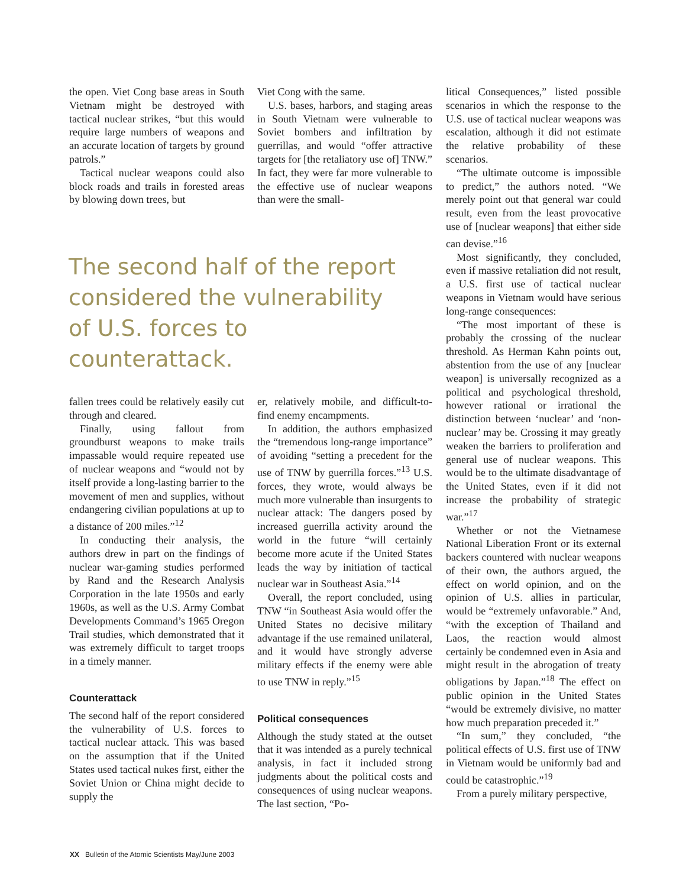the open. Viet Cong base areas in South Vietnam might be destroyed with tactical nuclear strikes, “but this would require large numbers of weapons and an accurate location of targets by ground patrols.”
Tactical nuclear weapons could also block roads and trails in forested areas by blowing down trees, but
Viet Cong with the same.
U.S. bases, harbors, and staging areas in South Vietnam were vulnerable to Soviet bombers and infiltration by guerrillas, and would “offer attractive targets for [the retaliatory use of] TNW.” In fact, they were far more vulnerable to the effective use of nuclear weapons than were the small-
The second half of the report considered the vulnerability of U.S. forces to counterattack.
fallen trees could be relatively easily cut through and cleared.
Finally, using fallout from groundburst weapons to make trails impassable would require repeated use of nuclear weapons and “would not by itself provide a long-lasting barrier to the movement of men and supplies, without endangering civilian populations at up to a distance of 200 miles.”<sup>12</sup>
In conducting their analysis, the authors drew in part on the findings of nuclear war-gaming studies performed by Rand and the Research Analysis Corporation in the late 1950s and early 1960s, as well as the U.S. Army Combat Developments Command’s 1965 Oregon Trail studies, which demonstrated that it was extremely difficult to target troops in a timely manner.
Counterattack
The second half of the report considered the vulnerability of U.S. forces to tactical nuclear attack. This was based on the assumption that if the United States used tactical nukes first, either the Soviet Union or China might decide to supply the
er, relatively mobile, and difficult-to-find enemy encampments.
In addition, the authors emphasized the “tremendous long-range importance” of avoiding “setting a precedent for the use of TNW by guerrilla forces.”<sup>13</sup> U.S. forces, they wrote, would always be much more vulnerable than insurgents to nuclear attack: The dangers posed by increased guerrilla activity around the world in the future “will certainly become more acute if the United States leads the way by initiation of tactical nuclear war in Southeast Asia.”<sup>14</sup>
Overall, the report concluded, using TNW “in Southeast Asia would offer the United States no decisive military advantage if the use remained unilateral, and it would have strongly adverse military effects if the enemy were able to use TNW in reply.”<sup>15</sup>
Political consequences
Although the study stated at the outset that it was intended as a purely technical analysis, in fact it included strong judgments about the political costs and consequences of using nuclear weapons. The last section, “Po-
litical Consequences,” listed possible scenarios in which the response to the U.S. use of tactical nuclear weapons was escalation, although it did not estimate the relative probability of these scenarios.
“The ultimate outcome is impossible to predict,” the authors noted. “We merely point out that general war could result, even from the least provocative use of [nuclear weapons] that either side can devise.”<sup>16</sup>
Most significantly, they concluded, even if massive retaliation did not result, a U.S. first use of tactical nuclear weapons in Vietnam would have serious long-range consequences:
“The most important of these is probably the crossing of the nuclear threshold. As Herman Kahn points out, abstention from the use of any [nuclear weapon] is universally recognized as a political and psychological threshold, however rational or irrational the distinction between ‘nuclear’ and ‘non-nuclear’ may be. Crossing it may greatly weaken the barriers to proliferation and general use of nuclear weapons. This would be to the ultimate disadvantage of the United States, even if it did not increase the probability of strategic war.”<sup>17</sup>
Whether or not the Vietnamese National Liberation Front or its external backers countered with nuclear weapons of their own, the authors argued, the effect on world opinion, and on the opinion of U.S. allies in particular, would be “extremely unfavorable.” And, “with the exception of Thailand and Laos, the reaction would almost certainly be condemned even in Asia and might result in the abrogation of treaty obligations by Japan.”<sup>18</sup> The effect on public opinion in the United States “would be extremely divisive, no matter how much preparation preceded it.”
“In sum,” they concluded, “the political effects of U.S. first use of TNW in Vietnam would be uniformly bad and could be catastrophic.”<sup>19</sup>
From a purely military perspective,
XX Bulletin of the Atomic Scientists May/June 2003